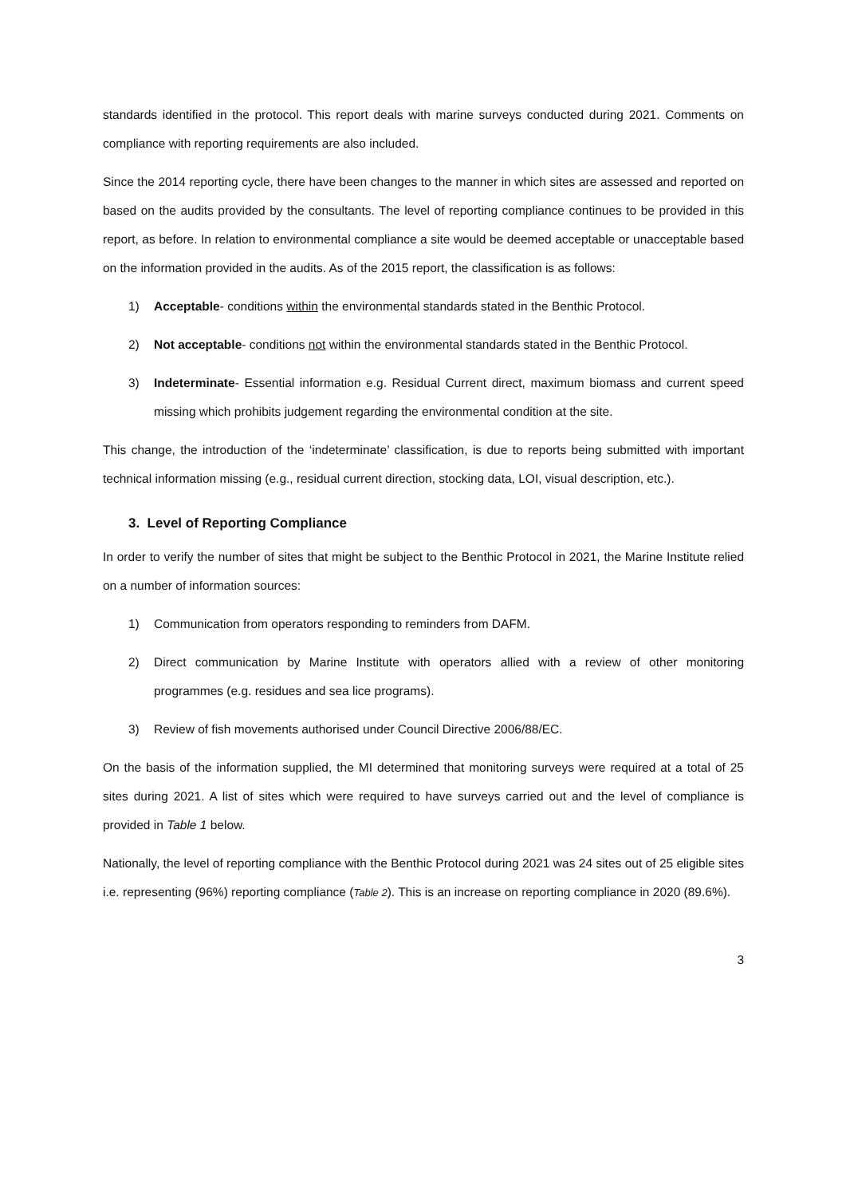standards identified in the protocol. This report deals with marine surveys conducted during 2021. Comments on compliance with reporting requirements are also included.
Since the 2014 reporting cycle, there have been changes to the manner in which sites are assessed and reported on based on the audits provided by the consultants. The level of reporting compliance continues to be provided in this report, as before. In relation to environmental compliance a site would be deemed acceptable or unacceptable based on the information provided in the audits. As of the 2015 report, the classification is as follows:
1) Acceptable- conditions within the environmental standards stated in the Benthic Protocol.
2) Not acceptable- conditions not within the environmental standards stated in the Benthic Protocol.
3) Indeterminate- Essential information e.g. Residual Current direct, maximum biomass and current speed missing which prohibits judgement regarding the environmental condition at the site.
This change, the introduction of the ‘indeterminate’ classification, is due to reports being submitted with important technical information missing (e.g., residual current direction, stocking data, LOI, visual description, etc.).
3. Level of Reporting Compliance
In order to verify the number of sites that might be subject to the Benthic Protocol in 2021, the Marine Institute relied on a number of information sources:
1) Communication from operators responding to reminders from DAFM.
2) Direct communication by Marine Institute with operators allied with a review of other monitoring programmes (e.g. residues and sea lice programs).
3) Review of fish movements authorised under Council Directive 2006/88/EC.
On the basis of the information supplied, the MI determined that monitoring surveys were required at a total of 25 sites during 2021. A list of sites which were required to have surveys carried out and the level of compliance is provided in Table 1 below.
Nationally, the level of reporting compliance with the Benthic Protocol during 2021 was 24 sites out of 25 eligible sites i.e. representing (96%) reporting compliance (Table 2). This is an increase on reporting compliance in 2020 (89.6%).
3